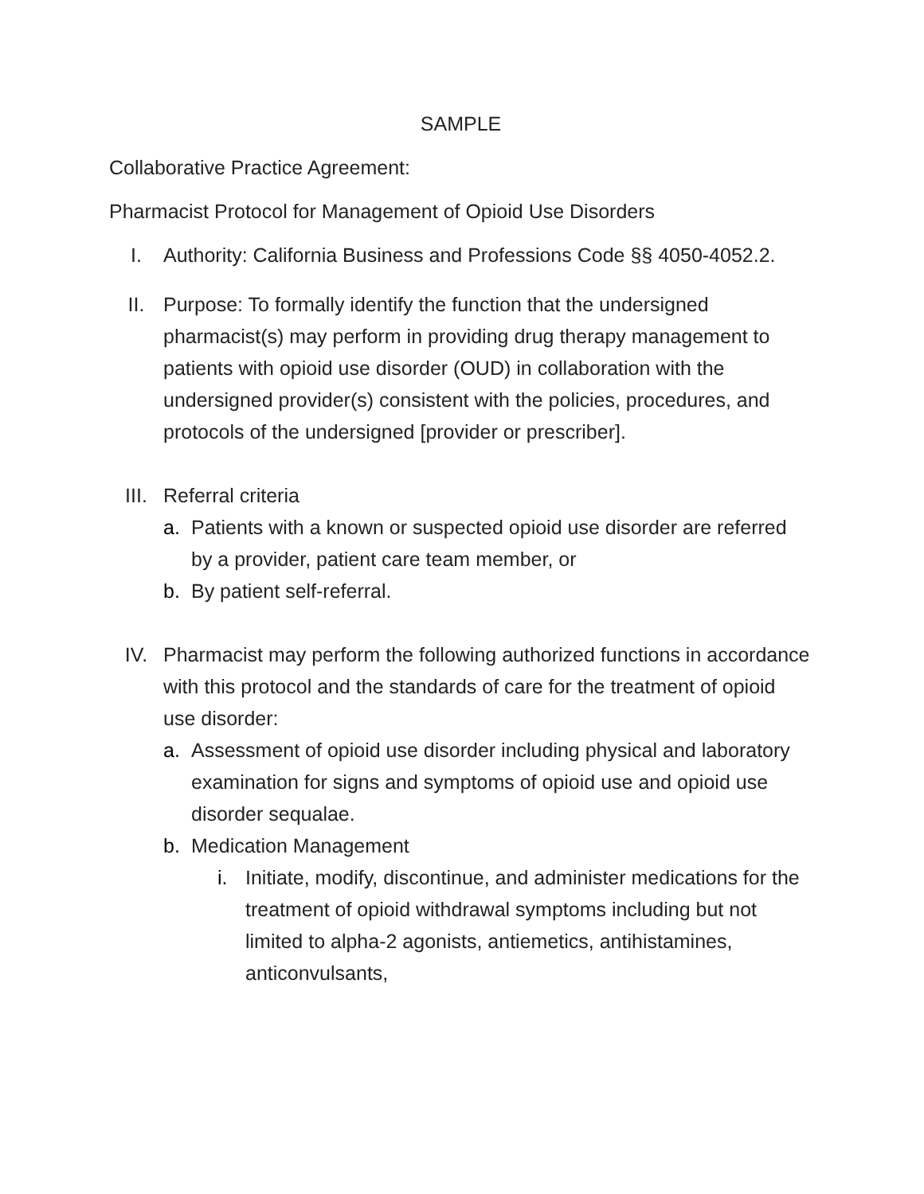SAMPLE
Collaborative Practice Agreement:
Pharmacist Protocol for Management of Opioid Use Disorders
I. Authority: California Business and Professions Code §§ 4050-4052.2.
II. Purpose: To formally identify the function that the undersigned pharmacist(s) may perform in providing drug therapy management to patients with opioid use disorder (OUD) in collaboration with the undersigned provider(s) consistent with the policies, procedures, and protocols of the undersigned [provider or prescriber].
III. Referral criteria
a. Patients with a known or suspected opioid use disorder are referred by a provider, patient care team member, or
b. By patient self-referral.
IV. Pharmacist may perform the following authorized functions in accordance with this protocol and the standards of care for the treatment of opioid use disorder:
a. Assessment of opioid use disorder including physical and laboratory examination for signs and symptoms of opioid use and opioid use disorder sequalae.
b. Medication Management
i. Initiate, modify, discontinue, and administer medications for the treatment of opioid withdrawal symptoms including but not limited to alpha-2 agonists, antiemetics, antihistamines, anticonvulsants,